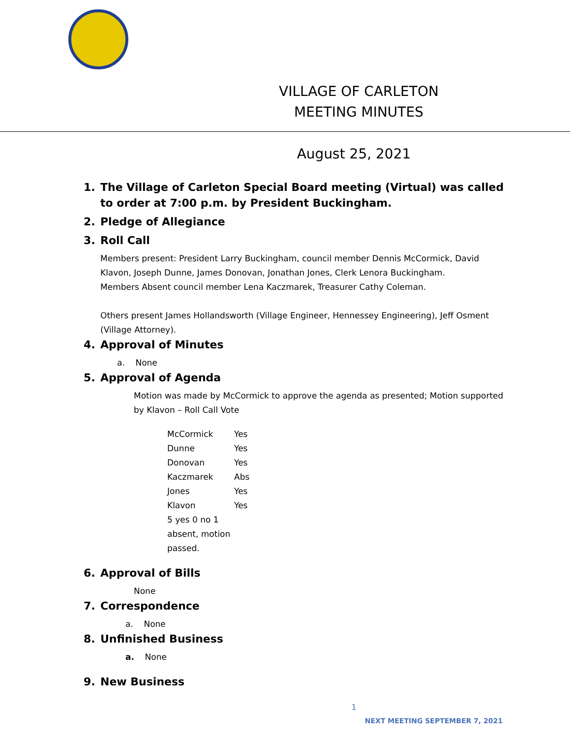VILLAGE OF CARLETON
MEETING MINUTES
August 25, 2021
1. The Village of Carleton Special Board meeting (Virtual) was called to order at 7:00 p.m. by President Buckingham.
2. Pledge of Allegiance
3. Roll Call
Members present: President Larry Buckingham, council member Dennis McCormick, David Klavon, Joseph Dunne, James Donovan, Jonathan Jones, Clerk Lenora Buckingham.
Members Absent council member Lena Kaczmarek, Treasurer Cathy Coleman.
Others present James Hollandsworth (Village Engineer, Hennessey Engineering), Jeff Osment (Village Attorney).
4. Approval of Minutes
a. None
5. Approval of Agenda
Motion was made by McCormick to approve the agenda as presented; Motion supported by Klavon – Roll Call Vote
| McCormick | Yes |
| Dunne | Yes |
| Donovan | Yes |
| Kaczmarek | Abs |
| Jones | Yes |
| Klavon | Yes |
| 5 yes 0 no 1 absent, motion passed. | |
6. Approval of Bills
None
7. Correspondence
a. None
8. Unfinished Business
a. None
9. New Business
1
NEXT MEETING SEPTEMBER 7, 2021